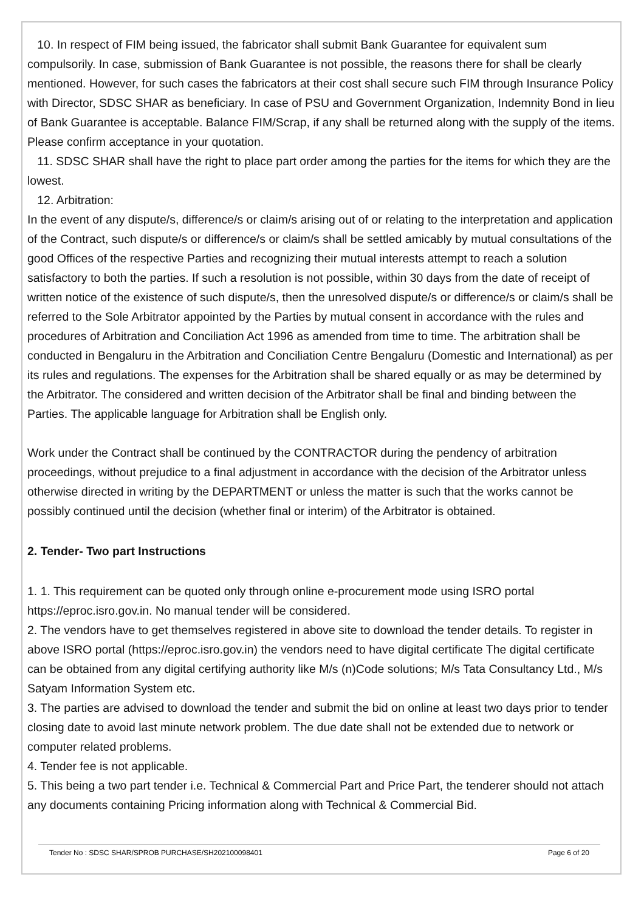10. In respect of FIM being issued, the fabricator shall submit Bank Guarantee for equivalent sum compulsorily. In case, submission of Bank Guarantee is not possible, the reasons there for shall be clearly mentioned. However, for such cases the fabricators at their cost shall secure such FIM through Insurance Policy with Director, SDSC SHAR as beneficiary. In case of PSU and Government Organization, Indemnity Bond in lieu of Bank Guarantee is acceptable. Balance FIM/Scrap, if any shall be returned along with the supply of the items. Please confirm acceptance in your quotation.
11. SDSC SHAR shall have the right to place part order among the parties for the items for which they are the lowest.
12. Arbitration:
In the event of any dispute/s, difference/s or claim/s arising out of or relating to the interpretation and application of the Contract, such dispute/s or difference/s or claim/s shall be settled amicably by mutual consultations of the good Offices of the respective Parties and recognizing their mutual interests attempt to reach a solution satisfactory to both the parties. If such a resolution is not possible, within 30 days from the date of receipt of written notice of the existence of such dispute/s, then the unresolved dispute/s or difference/s or claim/s shall be referred to the Sole Arbitrator appointed by the Parties by mutual consent in accordance with the rules and procedures of Arbitration and Conciliation Act 1996 as amended from time to time. The arbitration shall be conducted in Bengaluru in the Arbitration and Conciliation Centre Bengaluru (Domestic and International) as per its rules and regulations. The expenses for the Arbitration shall be shared equally or as may be determined by the Arbitrator. The considered and written decision of the Arbitrator shall be final and binding between the Parties. The applicable language for Arbitration shall be English only.
Work under the Contract shall be continued by the CONTRACTOR during the pendency of arbitration proceedings, without prejudice to a final adjustment in accordance with the decision of the Arbitrator unless otherwise directed in writing by the DEPARTMENT or unless the matter is such that the works cannot be possibly continued until the decision (whether final or interim) of the Arbitrator is obtained.
2. Tender- Two part Instructions
1. 1. This requirement can be quoted only through online e-procurement mode using ISRO portal https://eproc.isro.gov.in. No manual tender will be considered.
2. The vendors have to get themselves registered in above site to download the tender details. To register in above ISRO portal (https://eproc.isro.gov.in) the vendors need to have digital certificate The digital certificate can be obtained from any digital certifying authority like M/s (n)Code solutions; M/s Tata Consultancy Ltd., M/s Satyam Information System etc.
3. The parties are advised to download the tender and submit the bid on online at least two days prior to tender closing date to avoid last minute network problem. The due date shall not be extended due to network or computer related problems.
4. Tender fee is not applicable.
5. This being a two part tender i.e. Technical & Commercial Part and Price Part, the tenderer should not attach any documents containing Pricing information along with Technical & Commercial Bid.
Tender No : SDSC SHAR/SPROB PURCHASE/SH202100098401 Page 6 of 20